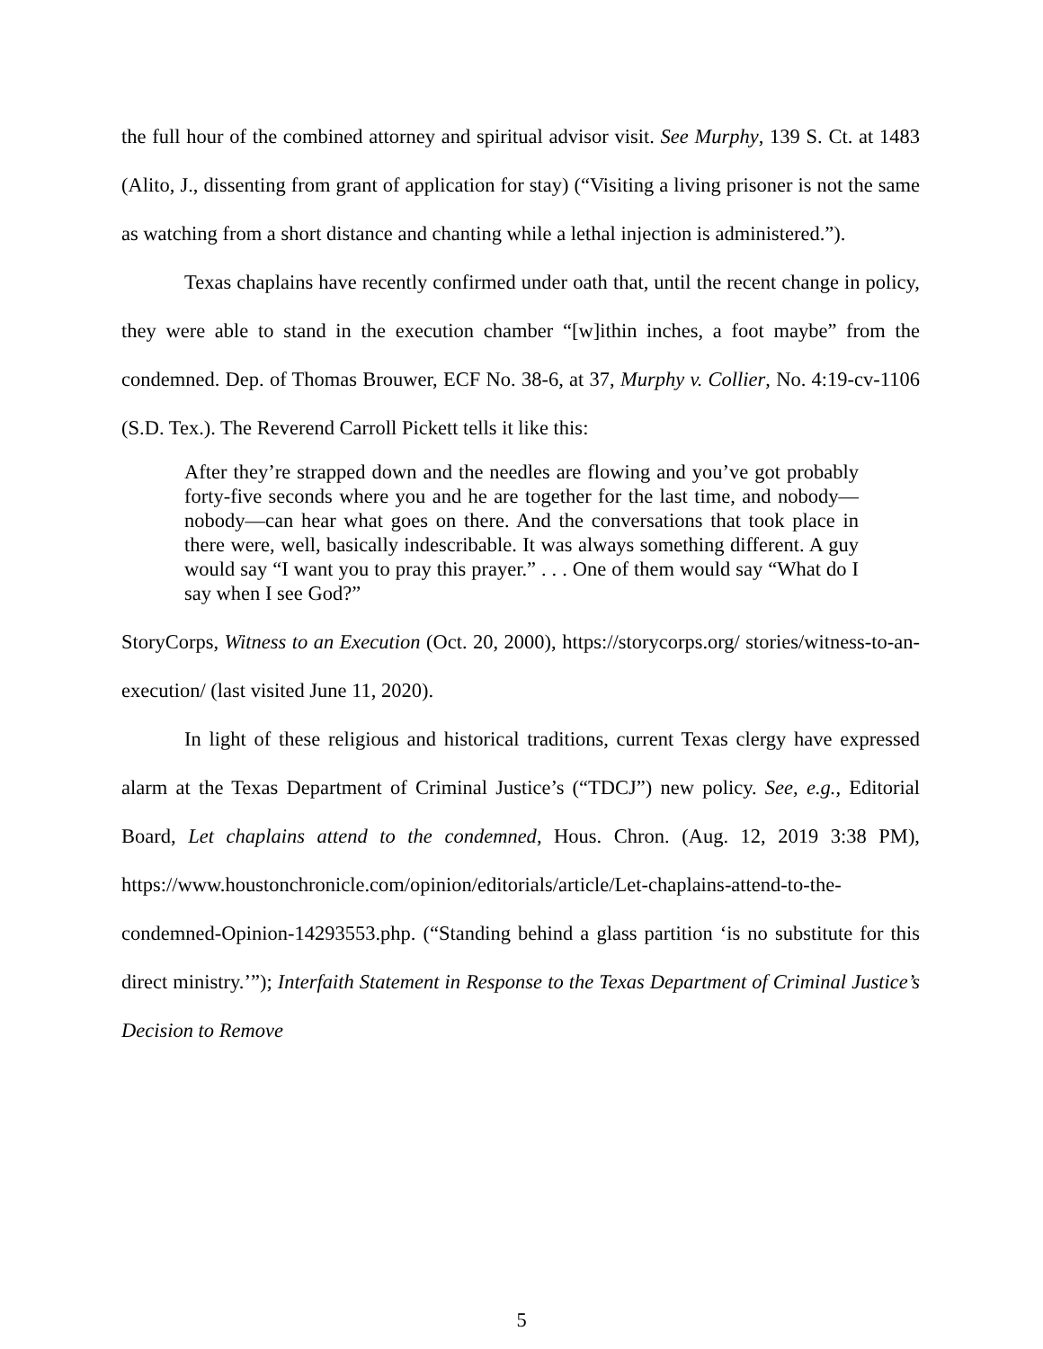the full hour of the combined attorney and spiritual advisor visit. See Murphy, 139 S. Ct. at 1483 (Alito, J., dissenting from grant of application for stay) (“Visiting a living prisoner is not the same as watching from a short distance and chanting while a lethal injection is administered.”).
Texas chaplains have recently confirmed under oath that, until the recent change in policy, they were able to stand in the execution chamber “[w]ithin inches, a foot maybe” from the condemned. Dep. of Thomas Brouwer, ECF No. 38-6, at 37, Murphy v. Collier, No. 4:19-cv-1106 (S.D. Tex.). The Reverend Carroll Pickett tells it like this:
After they’re strapped down and the needles are flowing and you’ve got probably forty-five seconds where you and he are together for the last time, and nobody—nobody—can hear what goes on there. And the conversations that took place in there were, well, basically indescribable. It was always something different. A guy would say “I want you to pray this prayer.” . . . One of them would say “What do I say when I see God?”
StoryCorps, Witness to an Execution (Oct. 20, 2000), https://storycorps.org/ stories/witness-to-an-execution/ (last visited June 11, 2020).
In light of these religious and historical traditions, current Texas clergy have expressed alarm at the Texas Department of Criminal Justice’s (“TDCJ”) new policy. See, e.g., Editorial Board, Let chaplains attend to the condemned, Hous. Chron. (Aug. 12, 2019 3:38 PM), https://www.houstonchronicle.com/opinion/editorials/article/Let-chaplains-attend-to-the-condemned-Opinion-14293553.php. (“Standing behind a glass partition ‘is no substitute for this direct ministry.’”); Interfaith Statement in Response to the Texas Department of Criminal Justice’s Decision to Remove
5